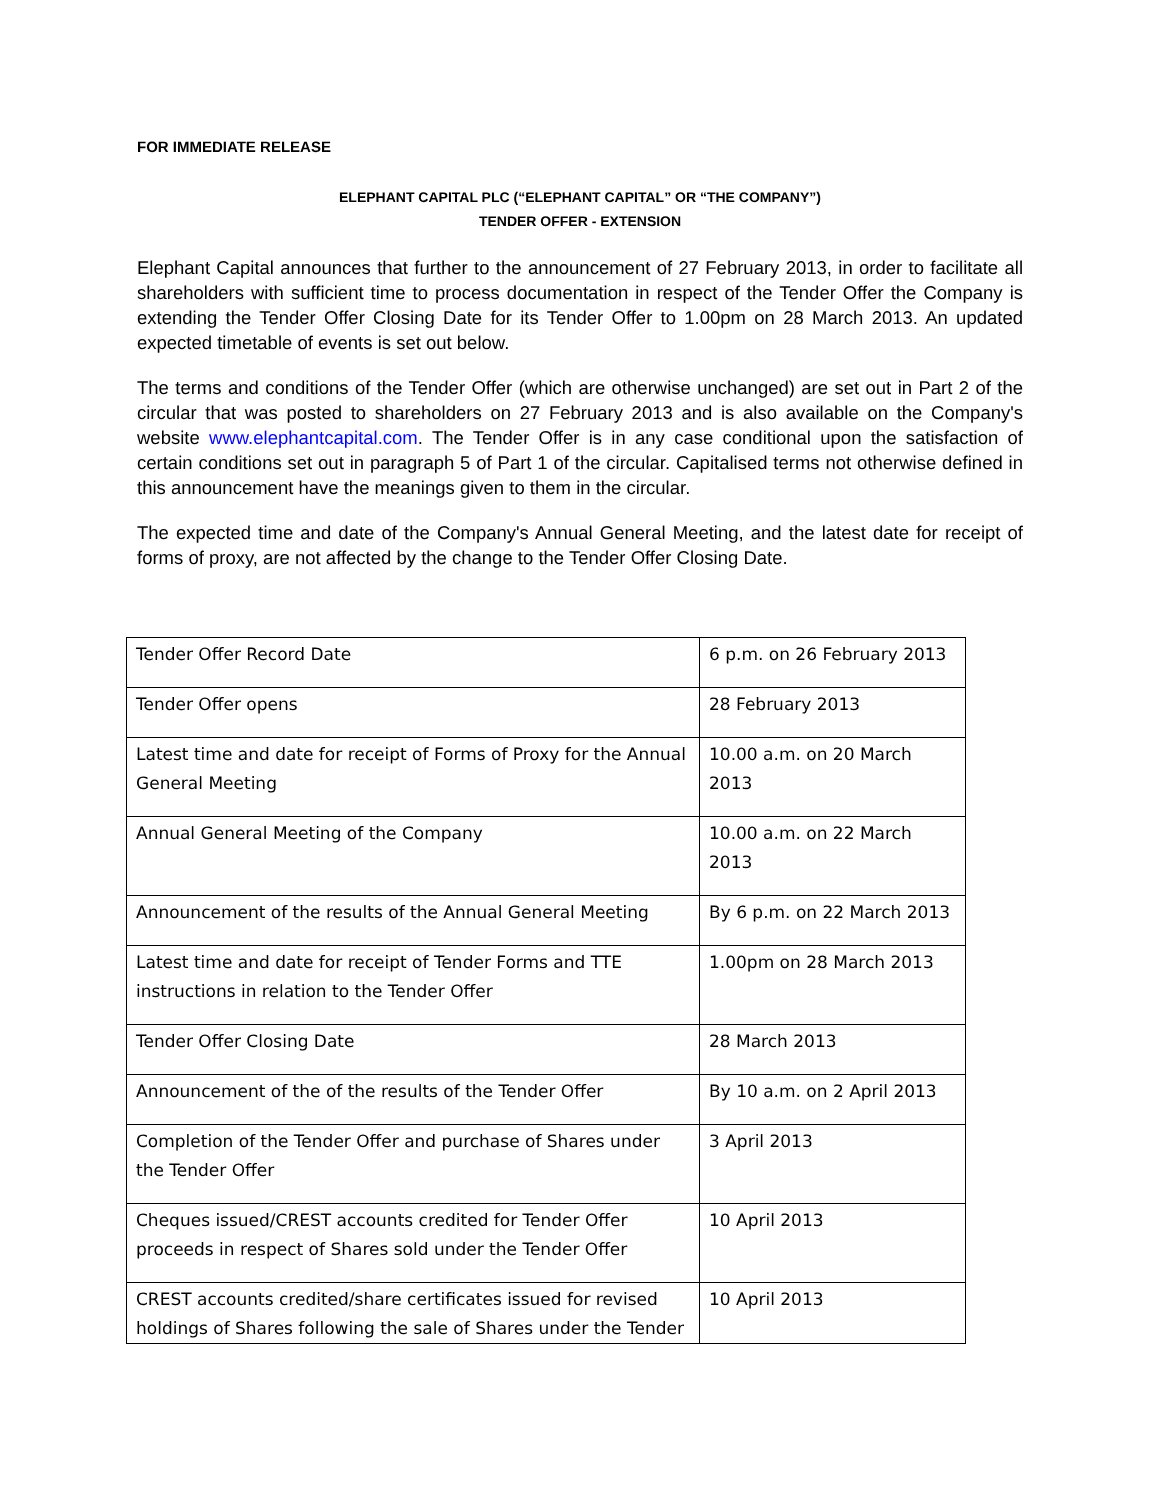FOR IMMEDIATE RELEASE
ELEPHANT CAPITAL PLC (“ELEPHANT CAPITAL” OR “THE COMPANY”)
TENDER OFFER - EXTENSION
Elephant Capital announces that further to the announcement of 27 February 2013, in order to facilitate all shareholders with sufficient time to process documentation in respect of the Tender Offer the Company is extending the Tender Offer Closing Date for its Tender Offer to 1.00pm on 28 March 2013. An updated expected timetable of events is set out below.
The terms and conditions of the Tender Offer (which are otherwise unchanged) are set out in Part 2 of the circular that was posted to shareholders on 27 February 2013 and is also available on the Company's website www.elephantcapital.com. The Tender Offer is in any case conditional upon the satisfaction of certain conditions set out in paragraph 5 of Part 1 of the circular. Capitalised terms not otherwise defined in this announcement have the meanings given to them in the circular.
The expected time and date of the Company's Annual General Meeting, and the latest date for receipt of forms of proxy, are not affected by the change to the Tender Offer Closing Date.
| Tender Offer Record Date | 6 p.m. on 26 February 2013 |
| Tender Offer opens | 28 February 2013 |
| Latest time and date for receipt of Forms of Proxy for the Annual General Meeting | 10.00 a.m. on 20 March 2013 |
| Annual General Meeting of the Company | 10.00 a.m. on 22 March 2013 |
| Announcement of the results of the Annual General Meeting | By 6 p.m. on 22 March 2013 |
| Latest time and date for receipt of Tender Forms and TTE instructions in relation to the Tender Offer | 1.00pm on 28 March 2013 |
| Tender Offer Closing Date | 28 March 2013 |
| Announcement of the of the results of the Tender Offer | By 10 a.m. on 2 April 2013 |
| Completion of the Tender Offer and purchase of Shares under the Tender Offer | 3 April 2013 |
| Cheques issued/CREST accounts credited for Tender Offer proceeds in respect of Shares sold under the Tender Offer | 10 April 2013 |
| CREST accounts credited/share certificates issued for revised holdings of Shares following the sale of Shares under the Tender | 10 April 2013 |